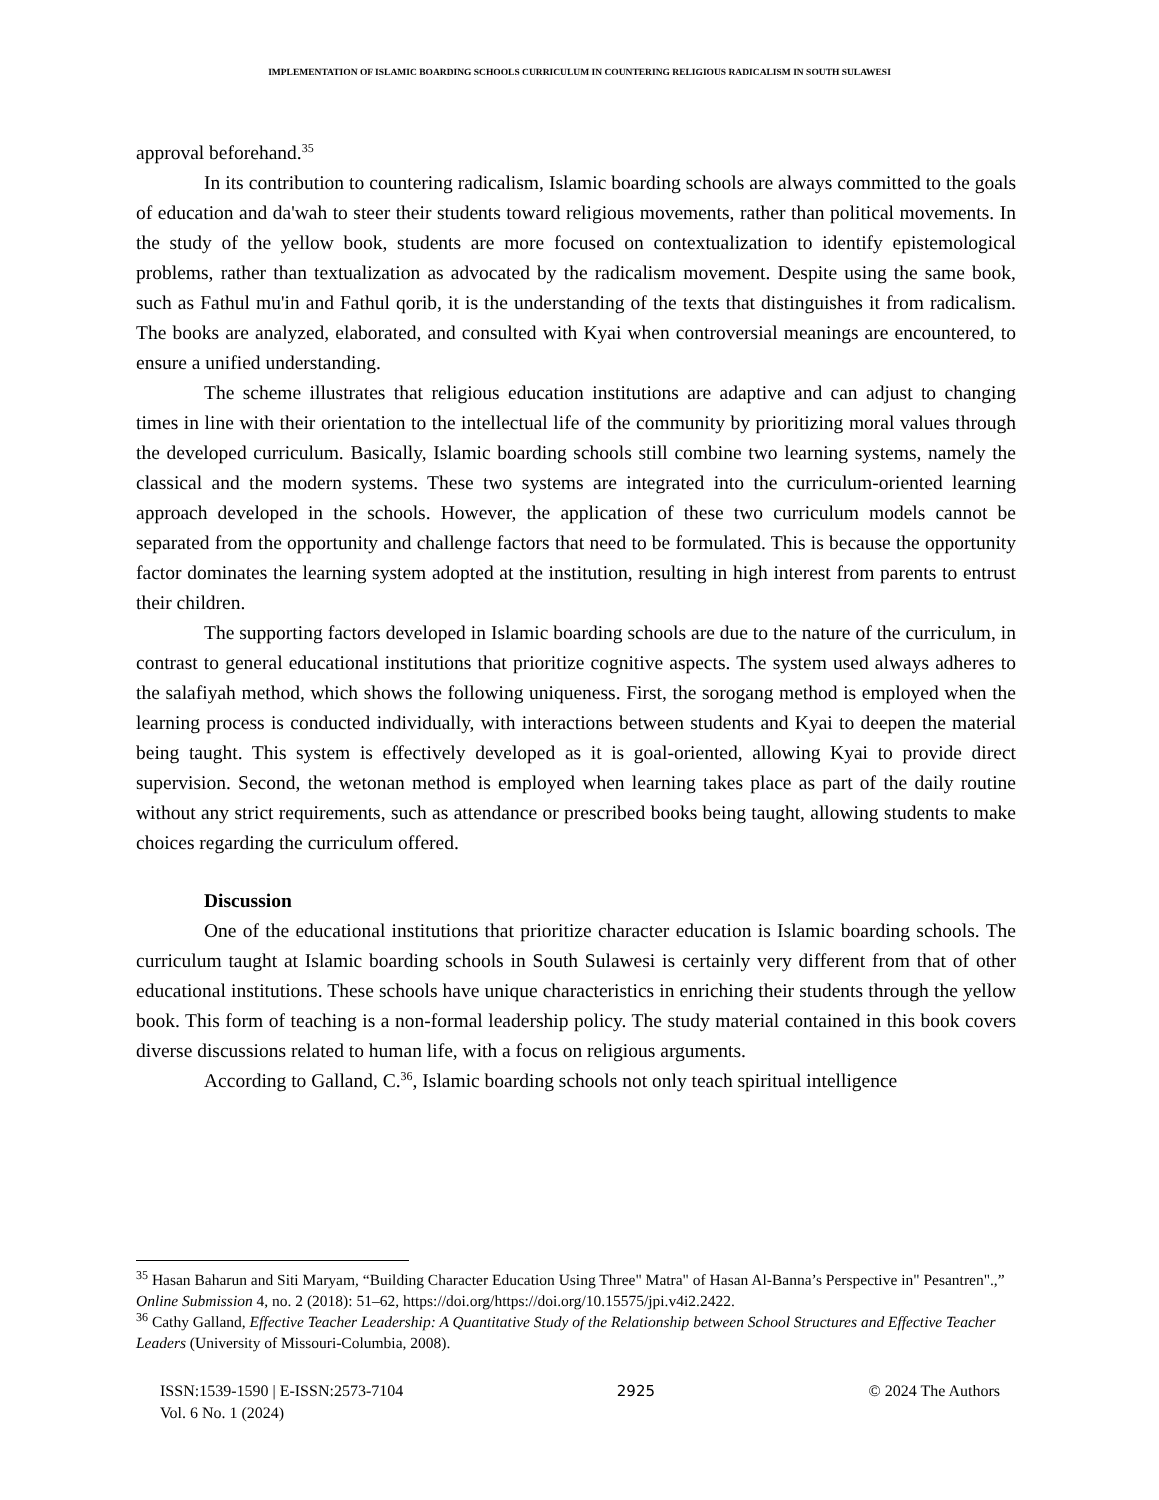IMPLEMENTATION OF ISLAMIC BOARDING SCHOOLS CURRICULUM IN COUNTERING RELIGIOUS RADICALISM IN SOUTH SULAWESI
approval beforehand.<sup>35</sup>
In its contribution to countering radicalism, Islamic boarding schools are always committed to the goals of education and da'wah to steer their students toward religious movements, rather than political movements. In the study of the yellow book, students are more focused on contextualization to identify epistemological problems, rather than textualization as advocated by the radicalism movement. Despite using the same book, such as Fathul mu'in and Fathul qorib, it is the understanding of the texts that distinguishes it from radicalism. The books are analyzed, elaborated, and consulted with Kyai when controversial meanings are encountered, to ensure a unified understanding.
The scheme illustrates that religious education institutions are adaptive and can adjust to changing times in line with their orientation to the intellectual life of the community by prioritizing moral values through the developed curriculum. Basically, Islamic boarding schools still combine two learning systems, namely the classical and the modern systems. These two systems are integrated into the curriculum-oriented learning approach developed in the schools. However, the application of these two curriculum models cannot be separated from the opportunity and challenge factors that need to be formulated. This is because the opportunity factor dominates the learning system adopted at the institution, resulting in high interest from parents to entrust their children.
The supporting factors developed in Islamic boarding schools are due to the nature of the curriculum, in contrast to general educational institutions that prioritize cognitive aspects. The system used always adheres to the salafiyah method, which shows the following uniqueness. First, the sorogang method is employed when the learning process is conducted individually, with interactions between students and Kyai to deepen the material being taught. This system is effectively developed as it is goal-oriented, allowing Kyai to provide direct supervision. Second, the wetonan method is employed when learning takes place as part of the daily routine without any strict requirements, such as attendance or prescribed books being taught, allowing students to make choices regarding the curriculum offered.
Discussion
One of the educational institutions that prioritize character education is Islamic boarding schools. The curriculum taught at Islamic boarding schools in South Sulawesi is certainly very different from that of other educational institutions. These schools have unique characteristics in enriching their students through the yellow book. This form of teaching is a non-formal leadership policy. The study material contained in this book covers diverse discussions related to human life, with a focus on religious arguments.
According to Galland, C.<sup>36</sup>, Islamic boarding schools not only teach spiritual intelligence
<sup>35</sup> Hasan Baharun and Siti Maryam, “Building Character Education Using Three" Matra" of Hasan Al-Banna’s Perspective in" Pesantren".,” Online Submission 4, no. 2 (2018): 51–62, https://doi.org/https://doi.org/10.15575/jpi.v4i2.2422.
<sup>36</sup> Cathy Galland, Effective Teacher Leadership: A Quantitative Study of the Relationship between School Structures and Effective Teacher Leaders (University of Missouri-Columbia, 2008).
ISSN:1539-1590 | E-ISSN:2573-7104
Vol. 6 No. 1 (2024)
2925 © 2024 The Authors